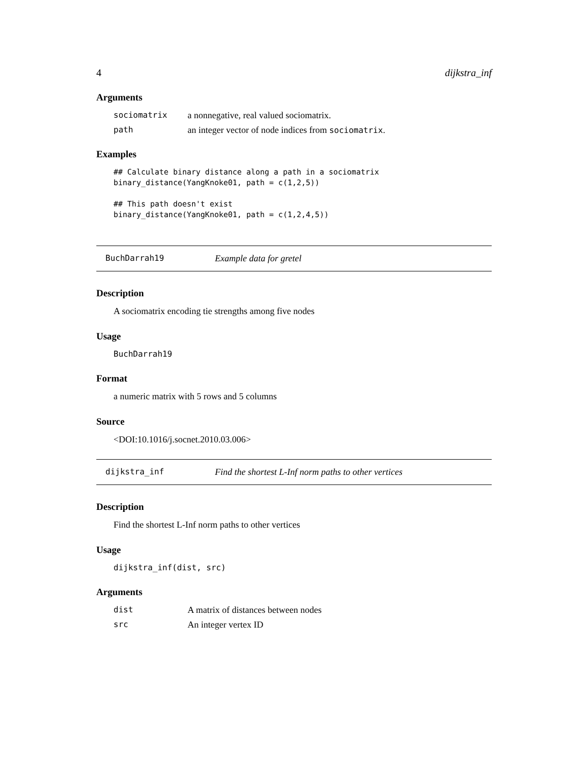4 dijkstra_inf
Arguments
sociomatrix a nonnegative, real valued sociomatrix. path an integer vector of node indices from sociomatrix.
Examples
## Calculate binary distance along a path in a sociomatrix
binary_distance(YangKnoke01, path = c(1,2,5))

## This path doesn't exist
binary_distance(YangKnoke01, path = c(1,2,4,5))
BuchDarrah19 Example data for gretel
Description
A sociomatrix encoding tie strengths among five nodes
Usage
BuchDarrah19
Format
a numeric matrix with 5 rows and 5 columns
Source
<DOI:10.1016/j.socnet.2010.03.006>
dijkstra_inf Find the shortest L-Inf norm paths to other vertices
Description
Find the shortest L-Inf norm paths to other vertices
Usage
dijkstra_inf(dist, src)
Arguments
dist A matrix of distances between nodes src An integer vertex ID